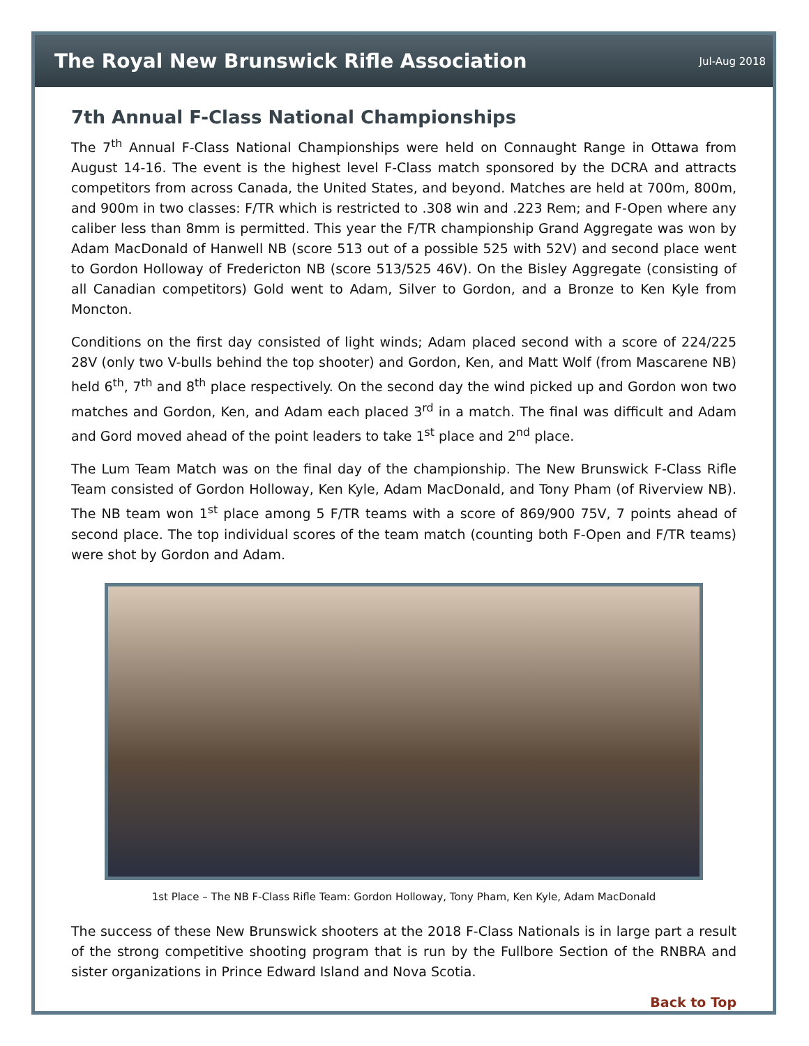The Royal New Brunswick Rifle Association
Jul-Aug 2018
7th Annual F-Class National Championships
The 7<sup>th</sup> Annual F-Class National Championships were held on Connaught Range in Ottawa from August 14-16. The event is the highest level F-Class match sponsored by the DCRA and attracts competitors from across Canada, the United States, and beyond. Matches are held at 700m, 800m, and 900m in two classes: F/TR which is restricted to .308 win and .223 Rem; and F-Open where any caliber less than 8mm is permitted. This year the F/TR championship Grand Aggregate was won by Adam MacDonald of Hanwell NB (score 513 out of a possible 525 with 52V) and second place went to Gordon Holloway of Fredericton NB (score 513/525 46V). On the Bisley Aggregate (consisting of all Canadian competitors) Gold went to Adam, Silver to Gordon, and a Bronze to Ken Kyle from Moncton.
Conditions on the first day consisted of light winds; Adam placed second with a score of 224/225 28V (only two V-bulls behind the top shooter) and Gordon, Ken, and Matt Wolf (from Mascarene NB) held 6<sup>th</sup>, 7<sup>th</sup> and 8<sup>th</sup> place respectively. On the second day the wind picked up and Gordon won two matches and Gordon, Ken, and Adam each placed 3<sup>rd</sup> in a match. The final was difficult and Adam and Gord moved ahead of the point leaders to take 1<sup>st</sup> place and 2<sup>nd</sup> place.
The Lum Team Match was on the final day of the championship. The New Brunswick F-Class Rifle Team consisted of Gordon Holloway, Ken Kyle, Adam MacDonald, and Tony Pham (of Riverview NB). The NB team won 1<sup>st</sup> place among 5 F/TR teams with a score of 869/900 75V, 7 points ahead of second place. The top individual scores of the team match (counting both F-Open and F/TR teams) were shot by Gordon and Adam.
1st Place – The NB F-Class Rifle Team: Gordon Holloway, Tony Pham, Ken Kyle, Adam MacDonald
The success of these New Brunswick shooters at the 2018 F-Class Nationals is in large part a result of the strong competitive shooting program that is run by the Fullbore Section of the RNBRA and sister organizations in Prince Edward Island and Nova Scotia.
Back to Top